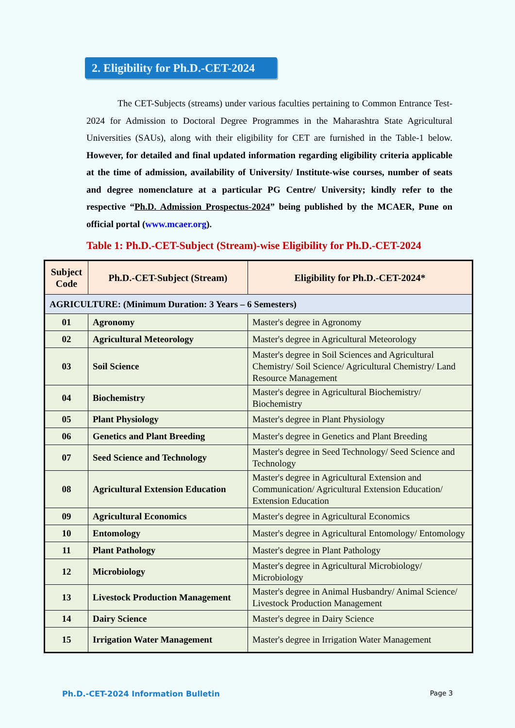2. Eligibility for Ph.D.-CET-2024
The CET-Subjects (streams) under various faculties pertaining to Common Entrance Test-2024 for Admission to Doctoral Degree Programmes in the Maharashtra State Agricultural Universities (SAUs), along with their eligibility for CET are furnished in the Table-1 below. However, for detailed and final updated information regarding eligibility criteria applicable at the time of admission, availability of University/ Institute-wise courses, number of seats and degree nomenclature at a particular PG Centre/ University; kindly refer to the respective “Ph.D. Admission Prospectus-2024” being published by the MCAER, Pune on official portal (www.mcaer.org).
Table 1: Ph.D.-CET-Subject (Stream)-wise Eligibility for Ph.D.-CET-2024
| Subject Code | Ph.D.-CET-Subject (Stream) | Eligibility for Ph.D.-CET-2024* |
| --- | --- | --- |
| AGRICULTURE: (Minimum Duration: 3 Years – 6 Semesters) | | |
| 01 | Agronomy | Master's degree in Agronomy |
| 02 | Agricultural Meteorology | Master's degree in Agricultural Meteorology |
| 03 | Soil Science | Master's degree in Soil Sciences and Agricultural Chemistry/ Soil Science/ Agricultural Chemistry/ Land Resource Management |
| 04 | Biochemistry | Master's degree in Agricultural Biochemistry/ Biochemistry |
| 05 | Plant Physiology | Master's degree in Plant Physiology |
| 06 | Genetics and Plant Breeding | Master's degree in Genetics and Plant Breeding |
| 07 | Seed Science and Technology | Master's degree in Seed Technology/ Seed Science and Technology |
| 08 | Agricultural Extension Education | Master's degree in Agricultural Extension and Communication/ Agricultural Extension Education/ Extension Education |
| 09 | Agricultural Economics | Master's degree in Agricultural Economics |
| 10 | Entomology | Master's degree in Agricultural Entomology/ Entomology |
| 11 | Plant Pathology | Master's degree in Plant Pathology |
| 12 | Microbiology | Master's degree in Agricultural Microbiology/ Microbiology |
| 13 | Livestock Production Management | Master's degree in Animal Husbandry/ Animal Science/ Livestock Production Management |
| 14 | Dairy Science | Master's degree in Dairy Science |
| 15 | Irrigation Water Management | Master's degree in Irrigation Water Management |
Ph.D.-CET-2024 Information Bulletin Page 3